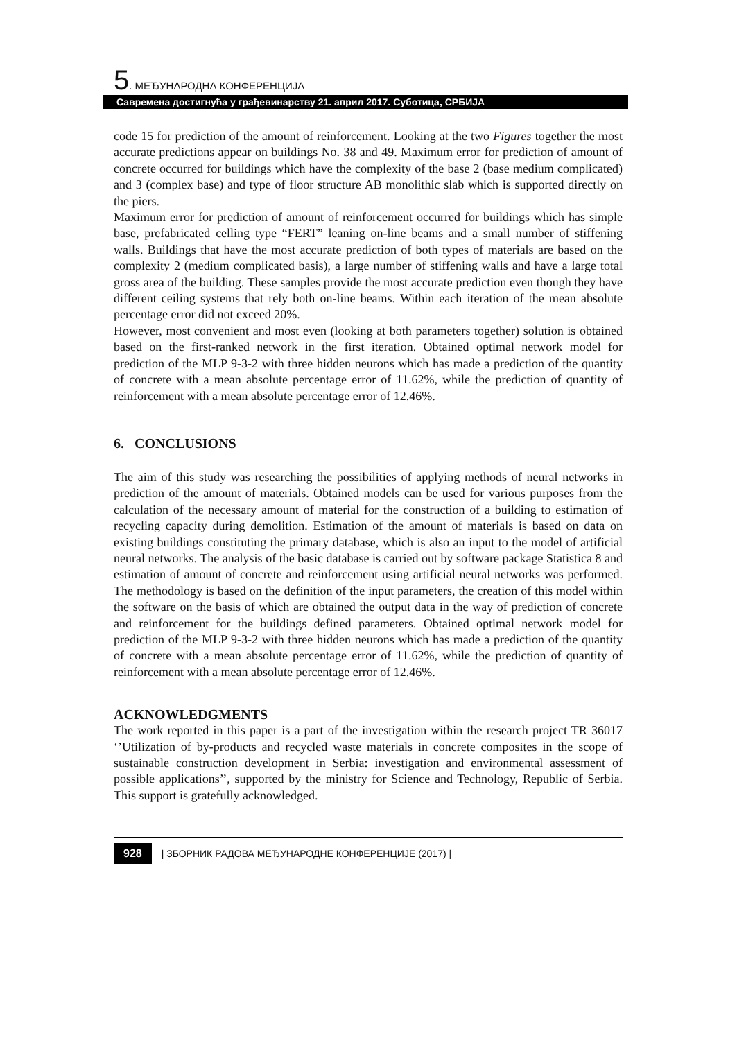5. МЕЂУНАРОДНА КОНФЕРЕНЦИЈА
Савремена достигнућа у грађевинарству 21. април 2017. Суботица, СРБИЈА
code 15 for prediction of the amount of reinforcement. Looking at the two Figures together the most accurate predictions appear on buildings No. 38 and 49. Maximum error for prediction of amount of concrete occurred for buildings which have the complexity of the base 2 (base medium complicated) and 3 (complex base) and type of floor structure AB monolithic slab which is supported directly on the piers.
Maximum error for prediction of amount of reinforcement occurred for buildings which has simple base, prefabricated celling type “FERT” leaning on-line beams and a small number of stiffening walls. Buildings that have the most accurate prediction of both types of materials are based on the complexity 2 (medium complicated basis), a large number of stiffening walls and have a large total gross area of the building. These samples provide the most accurate prediction even though they have different ceiling systems that rely both on-line beams. Within each iteration of the mean absolute percentage error did not exceed 20%.
However, most convenient and most even (looking at both parameters together) solution is obtained based on the first-ranked network in the first iteration. Obtained optimal network model for prediction of the MLP 9-3-2 with three hidden neurons which has made a prediction of the quantity of concrete with a mean absolute percentage error of 11.62%, while the prediction of quantity of reinforcement with a mean absolute percentage error of 12.46%.
6. CONCLUSIONS
The aim of this study was researching the possibilities of applying methods of neural networks in prediction of the amount of materials. Obtained models can be used for various purposes from the calculation of the necessary amount of material for the construction of a building to estimation of recycling capacity during demolition. Estimation of the amount of materials is based on data on existing buildings constituting the primary database, which is also an input to the model of artificial neural networks. The analysis of the basic database is carried out by software package Statistica 8 and estimation of amount of concrete and reinforcement using artificial neural networks was performed. The methodology is based on the definition of the input parameters, the creation of this model within the software on the basis of which are obtained the output data in the way of prediction of concrete and reinforcement for the buildings defined parameters. Obtained optimal network model for prediction of the MLP 9-3-2 with three hidden neurons which has made a prediction of the quantity of concrete with a mean absolute percentage error of 11.62%, while the prediction of quantity of reinforcement with a mean absolute percentage error of 12.46%.
ACKNOWLEDGMENTS
The work reported in this paper is a part of the investigation within the research project TR 36017 ‘’Utilization of by-products and recycled waste materials in concrete composites in the scope of sustainable construction development in Serbia: investigation and environmental assessment of possible applications’’, supported by the ministry for Science and Technology, Republic of Serbia. This support is gratefully acknowledged.
928 | ЗБОРНИК РАДОВА МЕЂУНАРОДНЕ КОНФЕРЕНЦИЈЕ (2017) |